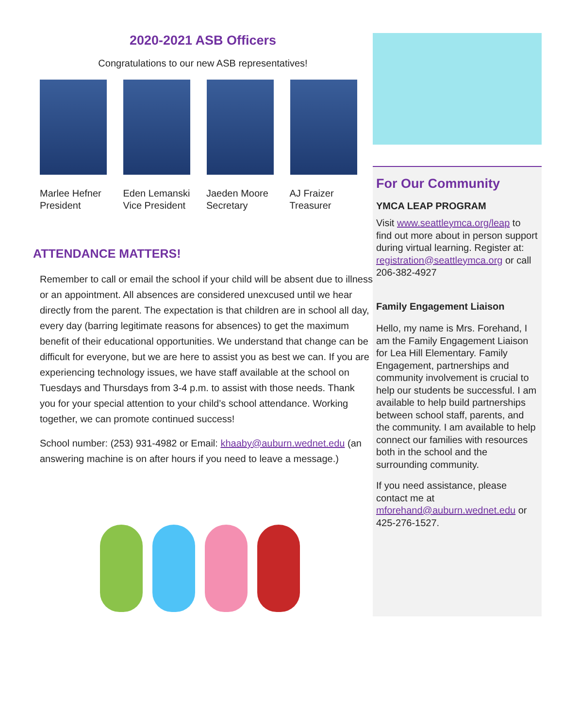2020-2021 ASB Officers
Congratulations to our new ASB representatives!
Marlee Hefner
President
Eden Lemanski
Vice President
Jaeden Moore
Secretary
AJ Fraizer
Treasurer
ATTENDANCE MATTERS!
Remember to call or email the school if your child will be absent due to illness or an appointment. All absences are considered unexcused until we hear directly from the parent. The expectation is that children are in school all day, every day (barring legitimate reasons for absences) to get the maximum benefit of their educational opportunities. We understand that change can be difficult for everyone, but we are here to assist you as best we can. If you are experiencing technology issues, we have staff available at the school on Tuesdays and Thursdays from 3-4 p.m. to assist with those needs. Thank you for your special attention to your child’s school attendance. Working together, we can promote continued success!
School number: (253) 931-4982 or Email: khaaby@auburn.wednet.edu (an answering machine is on after hours if you need to leave a message.)
For Our Community
YMCA LEAP PROGRAM
Visit www.seattleymca.org/leap to find out more about in person support during virtual learning. Register at: registration@seattleymca.org or call 206-382-4927
Family Engagement Liaison
Hello, my name is Mrs. Forehand, I am the Family Engagement Liaison for Lea Hill Elementary. Family Engagement, partnerships and community involvement is crucial to help our students be successful. I am available to help build partnerships between school staff, parents, and the community. I am available to help connect our families with resources both in the school and the surrounding community.
If you need assistance, please contact me at mforehand@auburn.wednet.edu or 425-276-1527.